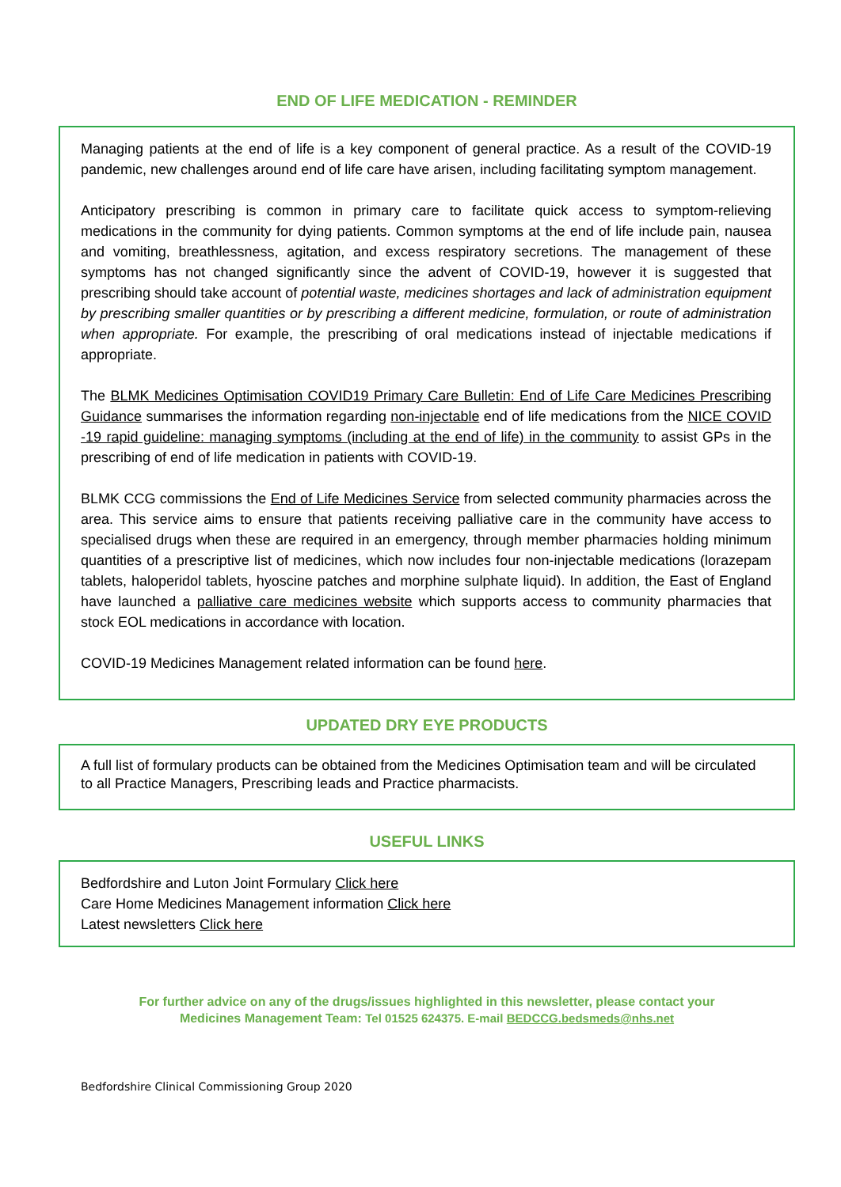END OF LIFE MEDICATION - REMINDER
Managing patients at the end of life is a key component of general practice. As a result of the COVID-19 pandemic, new challenges around end of life care have arisen, including facilitating symptom management.
Anticipatory prescribing is common in primary care to facilitate quick access to symptom-relieving medications in the community for dying patients. Common symptoms at the end of life include pain, nausea and vomiting, breathlessness, agitation, and excess respiratory secretions. The management of these symptoms has not changed significantly since the advent of COVID-19, however it is suggested that prescribing should take account of potential waste, medicines shortages and lack of administration equipment by prescribing smaller quantities or by prescribing a different medicine, formulation, or route of administration when appropriate. For example, the prescribing of oral medications instead of injectable medications if appropriate.
The BLMK Medicines Optimisation COVID19 Primary Care Bulletin: End of Life Care Medicines Prescribing Guidance summarises the information regarding non-injectable end of life medications from the NICE COVID -19 rapid guideline: managing symptoms (including at the end of life) in the community to assist GPs in the prescribing of end of life medication in patients with COVID-19.
BLMK CCG commissions the End of Life Medicines Service from selected community pharmacies across the area. This service aims to ensure that patients receiving palliative care in the community have access to specialised drugs when these are required in an emergency, through member pharmacies holding minimum quantities of a prescriptive list of medicines, which now includes four non-injectable medications (lorazepam tablets, haloperidol tablets, hyoscine patches and morphine sulphate liquid). In addition, the East of England have launched a palliative care medicines website which supports access to community pharmacies that stock EOL medications in accordance with location.
COVID-19 Medicines Management related information can be found here.
UPDATED DRY EYE PRODUCTS
A full list of formulary products can be obtained from the Medicines Optimisation team and will be circulated to all Practice Managers, Prescribing leads and Practice pharmacists.
USEFUL LINKS
Bedfordshire and Luton Joint Formulary Click here
Care Home Medicines Management information Click here
Latest newsletters Click here
For further advice on any of the drugs/issues highlighted in this newsletter, please contact your
Medicines Management Team: Tel 01525 624375. E-mail BEDCCG.bedsmeds@nhs.net
Bedfordshire Clinical Commissioning Group 2020